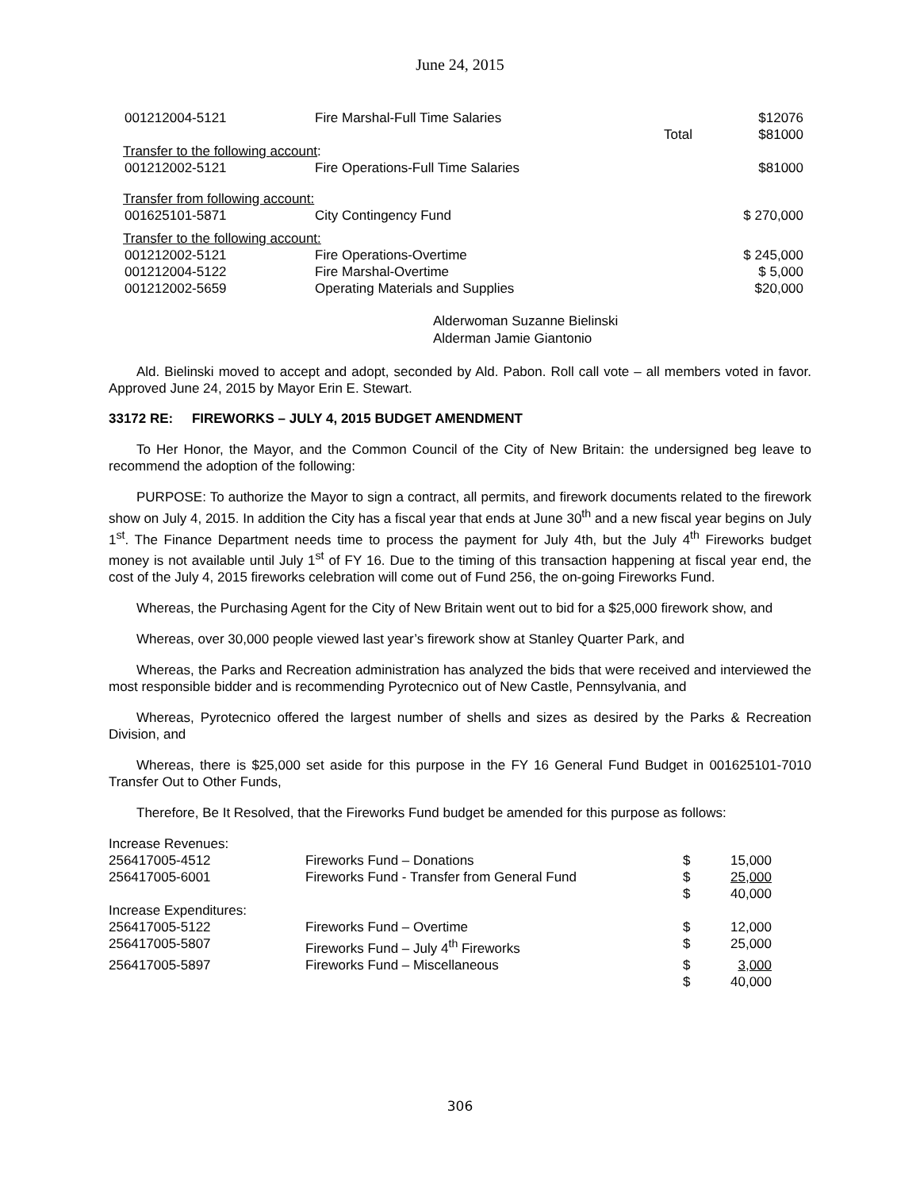June 24, 2015
| 001212004-5121 | Fire Marshal-Full Time Salaries | | $12076 |
| | | Total | $81000 |
| Transfer to the following account : | | | |
| 001212002-5121 | Fire Operations-Full Time Salaries | | $81000 |
| Transfer from following account: | | | |
| 001625101-5871 | City Contingency Fund | | $ 270,000 |
| Transfer to the following account: | | | |
| 001212002-5121 | Fire Operations-Overtime | | $ 245,000 |
| 001212004-5122 | Fire Marshal-Overtime | | $ 5,000 |
| 001212002-5659 | Operating Materials and Supplies | | $20,000 |
Alderwoman Suzanne Bielinski
Alderman Jamie Giantonio
Ald. Bielinski moved to accept and adopt, seconded by Ald. Pabon. Roll call vote – all members voted in favor. Approved June 24, 2015 by Mayor Erin E. Stewart.
33172 RE: FIREWORKS – JULY 4, 2015 BUDGET AMENDMENT
To Her Honor, the Mayor, and the Common Council of the City of New Britain: the undersigned beg leave to recommend the adoption of the following:
PURPOSE: To authorize the Mayor to sign a contract, all permits, and firework documents related to the firework show on July 4, 2015. In addition the City has a fiscal year that ends at June 30<sup>th</sup> and a new fiscal year begins on July 1<sup>st</sup>. The Finance Department needs time to process the payment for July 4th, but the July 4<sup>th</sup> Fireworks budget money is not available until July 1<sup>st</sup> of FY 16. Due to the timing of this transaction happening at fiscal year end, the cost of the July 4, 2015 fireworks celebration will come out of Fund 256, the on-going Fireworks Fund.
Whereas, the Purchasing Agent for the City of New Britain went out to bid for a $25,000 firework show, and
Whereas, over 30,000 people viewed last year’s firework show at Stanley Quarter Park, and
Whereas, the Parks and Recreation administration has analyzed the bids that were received and interviewed the most responsible bidder and is recommending Pyrotecnico out of New Castle, Pennsylvania, and
Whereas, Pyrotecnico offered the largest number of shells and sizes as desired by the Parks & Recreation Division, and
Whereas, there is $25,000 set aside for this purpose in the FY 16 General Fund Budget in 001625101-7010 Transfer Out to Other Funds,
Therefore, Be It Resolved, that the Fireworks Fund budget be amended for this purpose as follows:
| Increase Revenues: | | | |
| 256417005-4512 | Fireworks Fund – Donations | $ | 15,000 |
| 256417005-6001 | Fireworks Fund - Transfer from General Fund | $ | 25,000 |
| | | $ | 40,000 |
| Increase Expenditures: | | | |
| 256417005-5122 | Fireworks Fund – Overtime | $ | 12,000 |
| 256417005-5807 | Fireworks Fund – July 4<sup>th</sup> Fireworks | $ | 25,000 |
| 256417005-5897 | Fireworks Fund – Miscellaneous | $ | 3,000 |
| | | $ | 40,000 |
306